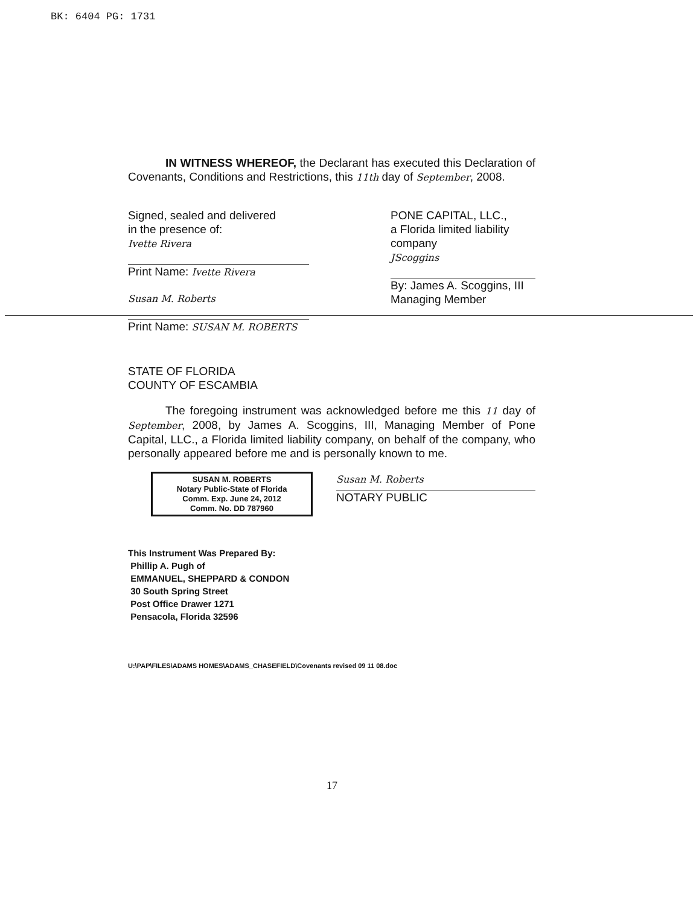BK: 6404 PG: 1731
IN WITNESS WHEREOF, the Declarant has executed this Declaration of Covenants, Conditions and Restrictions, this 11th day of September, 2008.
Signed, sealed and delivered
in the presence of:
Ivette Rivera
Print Name: Ivette Rivera
Susan M. Roberts
Print Name: SUSAN M. ROBERTS
PONE CAPITAL, LLC.,
a Florida limited liability company
JScoggins
By: James A. Scoggins, III
Managing Member
STATE OF FLORIDA
COUNTY OF ESCAMBIA
The foregoing instrument was acknowledged before me this 11 day of September, 2008, by James A. Scoggins, III, Managing Member of Pone Capital, LLC., a Florida limited liability company, on behalf of the company, who personally appeared before me and is personally known to me.
SUSAN M. ROBERTS
Notary Public-State of Florida
Comm. Exp. June 24, 2012
Comm. No. DD 787960
Susan M. Roberts
NOTARY PUBLIC
This Instrument Was Prepared By:
Phillip A. Pugh of
EMMANUEL, SHEPPARD & CONDON
30 South Spring Street
Post Office Drawer 1271
Pensacola, Florida 32596
U:\PAP\FILES\ADAMS HOMES\ADAMS_CHASEFIELD\Covenants revised 09 11 08.doc
17